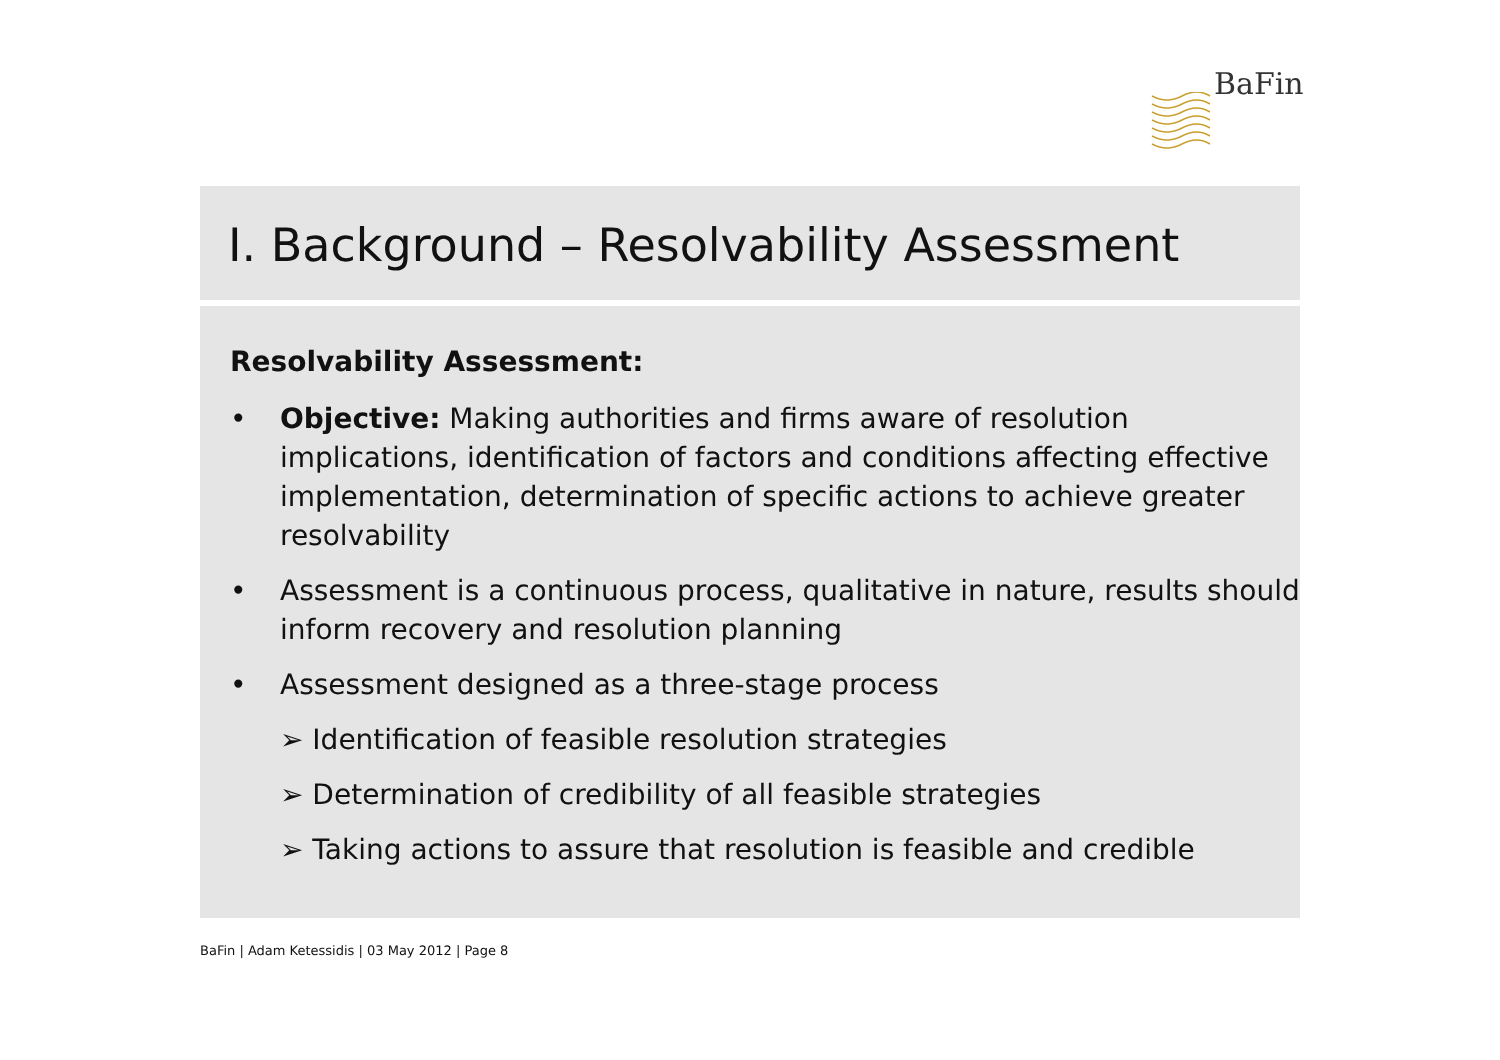BaFin
I. Background – Resolvability Assessment
Resolvability Assessment:
• Objective: Making authorities and firms aware of resolution implications, identification of factors and conditions affecting effective implementation, determination of specific actions to achieve greater resolvability
• Assessment is a continuous process, qualitative in nature, results should inform recovery and resolution planning
• Assessment designed as a three-stage process
➢ Identification of feasible resolution strategies
➢ Determination of credibility of all feasible strategies
➢ Taking actions to assure that resolution is feasible and credible
BaFin | Adam Ketessidis | 03 May 2012 | Page 8